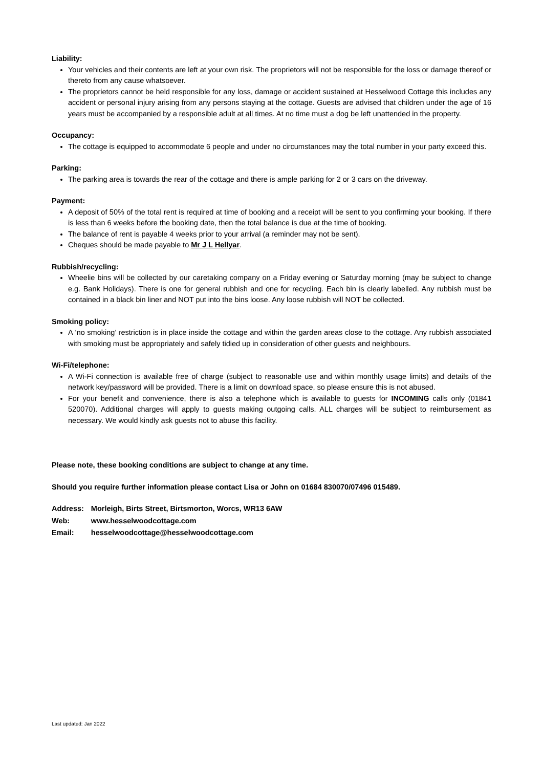Liability:
Your vehicles and their contents are left at your own risk. The proprietors will not be responsible for the loss or damage thereof or thereto from any cause whatsoever.
The proprietors cannot be held responsible for any loss, damage or accident sustained at Hesselwood Cottage this includes any accident or personal injury arising from any persons staying at the cottage. Guests are advised that children under the age of 16 years must be accompanied by a responsible adult at all times. At no time must a dog be left unattended in the property.
Occupancy:
The cottage is equipped to accommodate 6 people and under no circumstances may the total number in your party exceed this.
Parking:
The parking area is towards the rear of the cottage and there is ample parking for 2 or 3 cars on the driveway.
Payment:
A deposit of 50% of the total rent is required at time of booking and a receipt will be sent to you confirming your booking. If there is less than 6 weeks before the booking date, then the total balance is due at the time of booking.
The balance of rent is payable 4 weeks prior to your arrival (a reminder may not be sent).
Cheques should be made payable to Mr J L Hellyar.
Rubbish/recycling:
Wheelie bins will be collected by our caretaking company on a Friday evening or Saturday morning (may be subject to change e.g. Bank Holidays). There is one for general rubbish and one for recycling. Each bin is clearly labelled. Any rubbish must be contained in a black bin liner and NOT put into the bins loose. Any loose rubbish will NOT be collected.
Smoking policy:
A ‘no smoking’ restriction is in place inside the cottage and within the garden areas close to the cottage. Any rubbish associated with smoking must be appropriately and safely tidied up in consideration of other guests and neighbours.
Wi-Fi/telephone:
A Wi-Fi connection is available free of charge (subject to reasonable use and within monthly usage limits) and details of the network key/password will be provided. There is a limit on download space, so please ensure this is not abused.
For your benefit and convenience, there is also a telephone which is available to guests for INCOMING calls only (01841 520070). Additional charges will apply to guests making outgoing calls. ALL charges will be subject to reimbursement as necessary. We would kindly ask guests not to abuse this facility.
Please note, these booking conditions are subject to change at any time.
Should you require further information please contact Lisa or John on 01684 830070/07496 015489.
| Address: | Morleigh, Birts Street, Birtsmorton, Worcs, WR13 6AW |
| Web: | www.hesselwoodcottage.com |
| Email: | hesselwoodcottage@hesselwoodcottage.com |
Last updated: Jan 2022